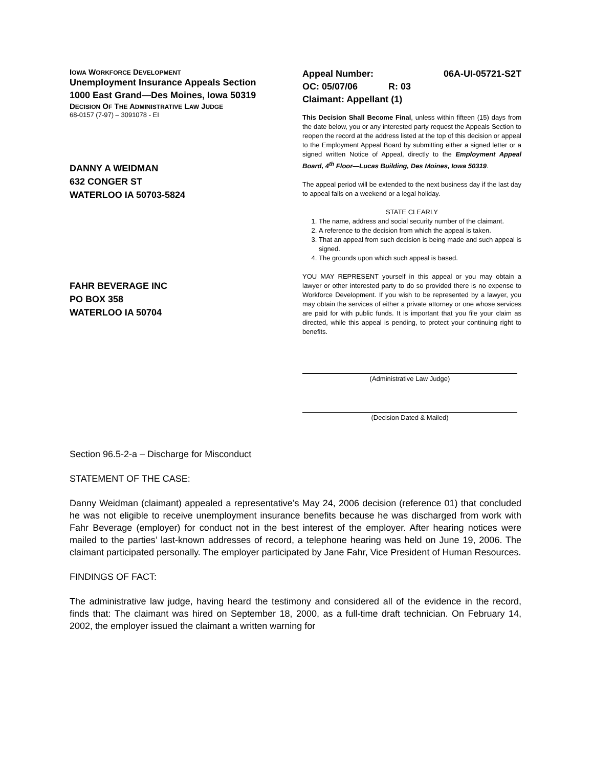IOWA WORKFORCE DEVELOPMENT
Unemployment Insurance Appeals Section
1000 East Grand—Des Moines, Iowa 50319
DECISION OF THE ADMINISTRATIVE LAW JUDGE
68-0157 (7-97) – 3091078 - EI
DANNY A WEIDMAN
632 CONGER ST
WATERLOO IA 50703-5824
FAHR BEVERAGE INC
PO BOX 358
WATERLOO IA 50704
Appeal Number: 06A-UI-05721-S2T
OC: 05/07/06 R: 03
Claimant: Appellant (1)
This Decision Shall Become Final, unless within fifteen (15) days from the date below, you or any interested party request the Appeals Section to reopen the record at the address listed at the top of this decision or appeal to the Employment Appeal Board by submitting either a signed letter or a signed written Notice of Appeal, directly to the Employment Appeal Board, 4<sup>th</sup> Floor—Lucas Building, Des Moines, Iowa 50319.
The appeal period will be extended to the next business day if the last day to appeal falls on a weekend or a legal holiday.
STATE CLEARLY
1. The name, address and social security number of the claimant.
2. A reference to the decision from which the appeal is taken.
3. That an appeal from such decision is being made and such appeal is signed.
4. The grounds upon which such appeal is based.
YOU MAY REPRESENT yourself in this appeal or you may obtain a lawyer or other interested party to do so provided there is no expense to Workforce Development. If you wish to be represented by a lawyer, you may obtain the services of either a private attorney or one whose services are paid for with public funds. It is important that you file your claim as directed, while this appeal is pending, to protect your continuing right to benefits.
(Administrative Law Judge)
(Decision Dated & Mailed)
Section 96.5-2-a – Discharge for Misconduct
STATEMENT OF THE CASE:
Danny Weidman (claimant) appealed a representative’s May 24, 2006 decision (reference 01) that concluded he was not eligible to receive unemployment insurance benefits because he was discharged from work with Fahr Beverage (employer) for conduct not in the best interest of the employer. After hearing notices were mailed to the parties’ last-known addresses of record, a telephone hearing was held on June 19, 2006. The claimant participated personally. The employer participated by Jane Fahr, Vice President of Human Resources.
FINDINGS OF FACT:
The administrative law judge, having heard the testimony and considered all of the evidence in the record, finds that: The claimant was hired on September 18, 2000, as a full-time draft technician. On February 14, 2002, the employer issued the claimant a written warning for